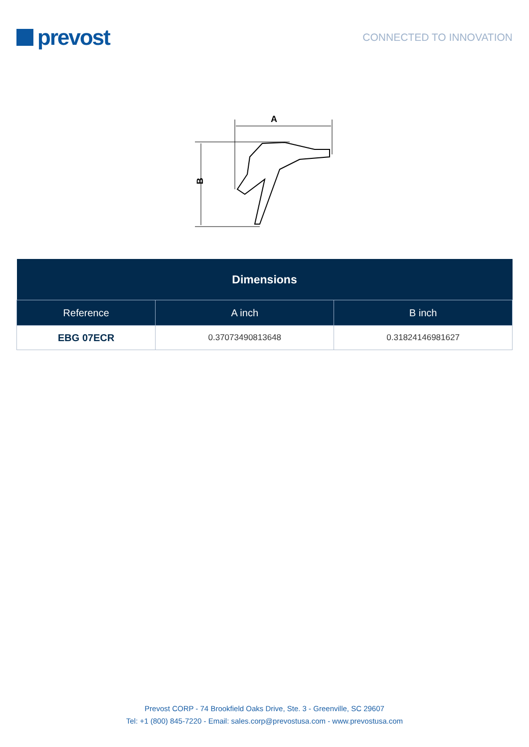prevost
CONNECTED TO INNOVATION
A
B
| Dimensions | | |
| --- | --- | --- |
| Reference | A inch | B inch |
| EBG 07ECR | 0.37073490813648 | 0.31824146981627 |
Prevost CORP - 74 Brookfield Oaks Drive, Ste. 3 - Greenville, SC 29607
Tel: +1 (800) 845-7220 - Email: sales.corp@prevostusa.com - www.prevostusa.com